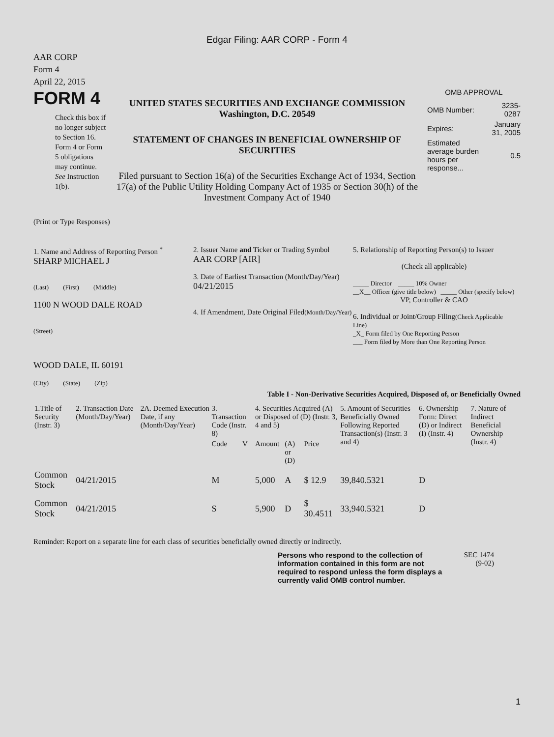Edgar Filing: AAR CORP - Form 4
AAR CORP
Form 4
April 22, 2015
FORM 4
Check this box if no longer subject to Section 16. Form 4 or Form 5 obligations may continue. See Instruction 1(b).
UNITED STATES SECURITIES AND EXCHANGE COMMISSION
Washington, D.C. 20549
STATEMENT OF CHANGES IN BENEFICIAL OWNERSHIP OF SECURITIES
Filed pursuant to Section 16(a) of the Securities Exchange Act of 1934, Section 17(a) of the Public Utility Holding Company Act of 1935 or Section 30(h) of the Investment Company Act of 1940
OMB APPROVAL
| OMB Number: | 3235-0287 |
| Expires: | January 31, 2005 |
| Estimated average burden hours per response... | 0.5 |
(Print or Type Responses)
1. Name and Address of Reporting Person <sup>*</sup>
SHARP MICHAEL J
(Last) (First) (Middle)
1100 N WOOD DALE ROAD
(Street)
WOOD DALE, IL 60191
(City) (State) (Zip)
2. Issuer Name and Ticker or Trading Symbol
AAR CORP [AIR]
3. Date of Earliest Transaction (Month/Day/Year)
04/21/2015
4. If Amendment, Date Original Filed(Month/Day/Year)
5. Relationship of Reporting Person(s) to Issuer
(Check all applicable)
_____ Director _____ 10% Owner
__X__ Officer (give title below) _____ Other (specify below)
VP, Controller & CAO
6. Individual or Joint/Group Filing(Check Applicable Line)
_X_ Form filed by One Reporting Person
___ Form filed by More than One Reporting Person
Table I - Non-Derivative Securities Acquired, Disposed of, or Beneficially Owned
| 1.Title of Security (Instr. 3) | 2. Transaction Date (Month/Day/Year) | 2A. Deemed Execution Date, if any (Month/Day/Year) | 3. Transaction Code (Instr. 8) | | 4. Securities Acquired (A) or Disposed of (D) (Instr. 3, 4 and 5) | | | 5. Amount of Securities Beneficially Owned Following Reported Transaction(s) (Instr. 3 and 4) | 6. Ownership Form: Direct (D) or Indirect (I) (Instr. 4) | 7. Nature of Indirect Beneficial Ownership (Instr. 4) |
| --- | --- | --- | --- | --- | --- | --- | --- | --- | --- | --- |
| | | | Code | V | Amount | (A) or (D) | Price | | | |
| Common Stock | 04/21/2015 | | M | | 5,000 | A | $ 12.9 | 39,840.5321 | D | |
| Common Stock | 04/21/2015 | | S | | 5,900 | D | $ 30.4511 | 33,940.5321 | D | |
Reminder: Report on a separate line for each class of securities beneficially owned directly or indirectly.
Persons who respond to the collection of information contained in this form are not required to respond unless the form displays a currently valid OMB control number.
SEC 1474
(9-02)
1